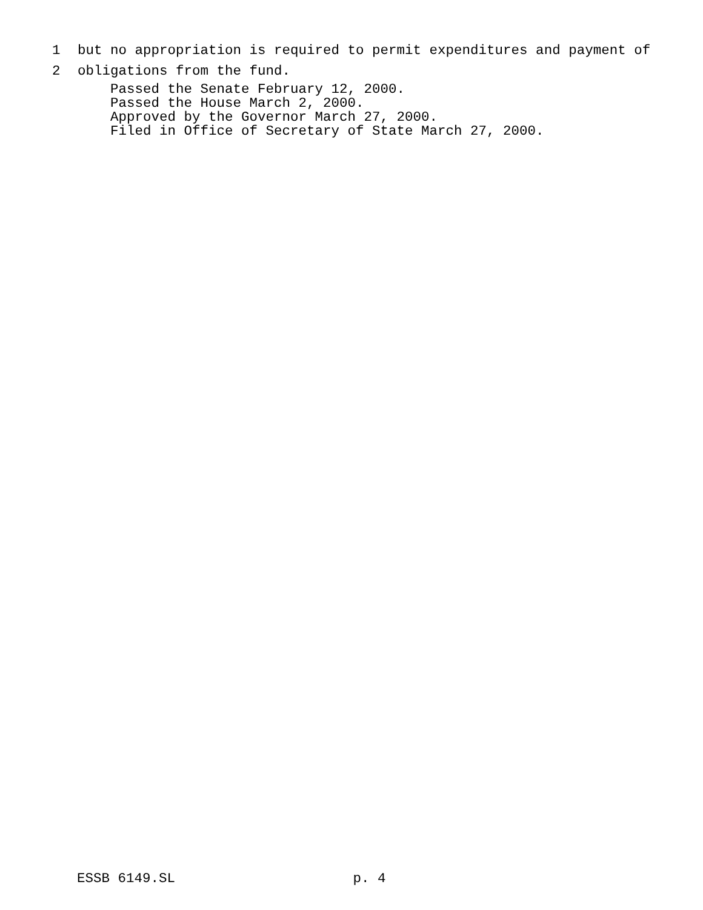1 but no appropriation is required to permit expenditures and payment of
2 obligations from the fund.
Passed the Senate February 12, 2000.
Passed the House March 2, 2000.
Approved by the Governor March 27, 2000.
Filed in Office of Secretary of State March 27, 2000.
ESSB 6149.SL p. 4